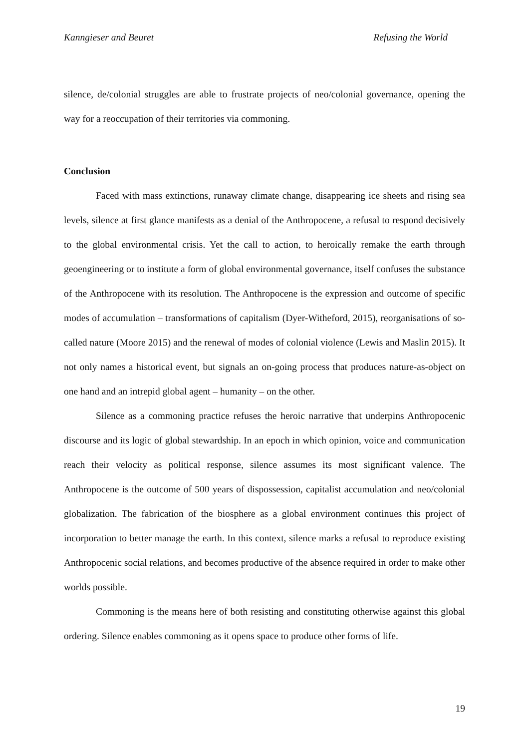Kanngieser and Beuret Refusing the World
silence, de/colonial struggles are able to frustrate projects of neo/colonial governance, opening the way for a reoccupation of their territories via commoning.
Conclusion
Faced with mass extinctions, runaway climate change, disappearing ice sheets and rising sea levels, silence at first glance manifests as a denial of the Anthropocene, a refusal to respond decisively to the global environmental crisis. Yet the call to action, to heroically remake the earth through geoengineering or to institute a form of global environmental governance, itself confuses the substance of the Anthropocene with its resolution. The Anthropocene is the expression and outcome of specific modes of accumulation – transformations of capitalism (Dyer-Witheford, 2015), reorganisations of so-called nature (Moore 2015) and the renewal of modes of colonial violence (Lewis and Maslin 2015). It not only names a historical event, but signals an on-going process that produces nature-as-object on one hand and an intrepid global agent – humanity – on the other.
Silence as a commoning practice refuses the heroic narrative that underpins Anthropocenic discourse and its logic of global stewardship. In an epoch in which opinion, voice and communication reach their velocity as political response, silence assumes its most significant valence. The Anthropocene is the outcome of 500 years of dispossession, capitalist accumulation and neo/colonial globalization. The fabrication of the biosphere as a global environment continues this project of incorporation to better manage the earth. In this context, silence marks a refusal to reproduce existing Anthropocenic social relations, and becomes productive of the absence required in order to make other worlds possible.
Commoning is the means here of both resisting and constituting otherwise against this global ordering. Silence enables commoning as it opens space to produce other forms of life.
19